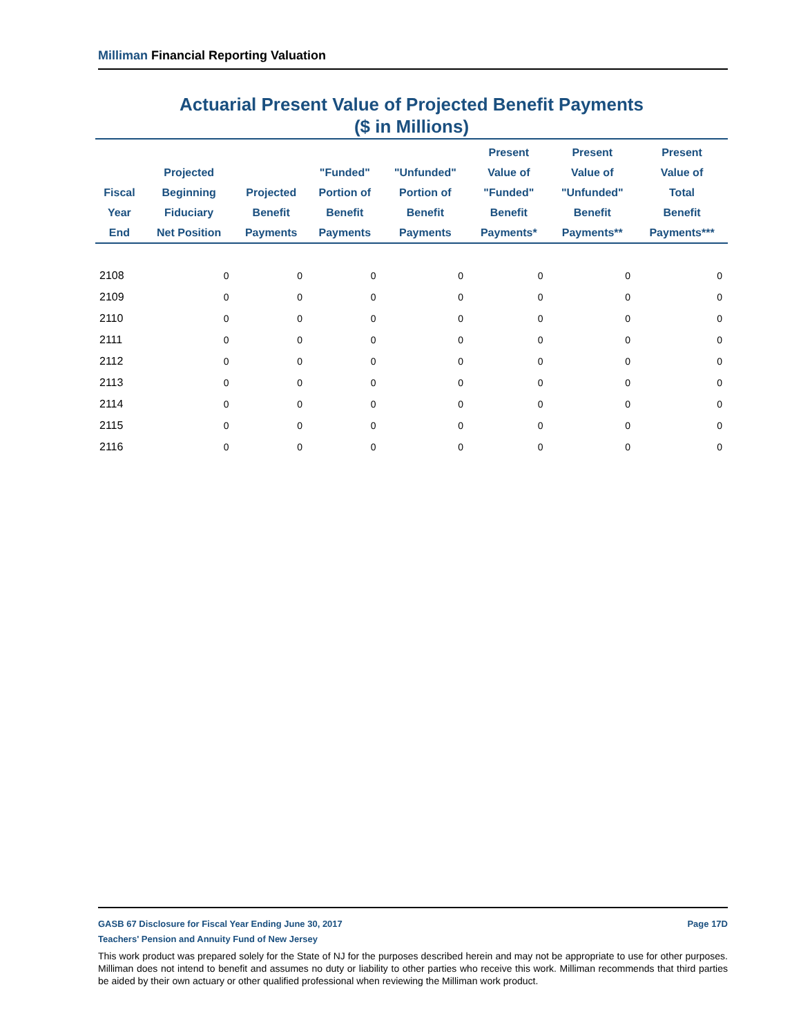Milliman Financial Reporting Valuation
Actuarial Present Value of Projected Benefit Payments
($ in Millions)
| Fiscal Year End | Projected Beginning Fiduciary Net Position | Projected Benefit Payments | "Funded" Portion of Benefit Payments | "Unfunded" Portion of Benefit Payments | Present Value of "Funded" Benefit Payments* | Present Value of "Unfunded" Benefit Payments** | Present Value of Total Benefit Payments*** |
| --- | --- | --- | --- | --- | --- | --- | --- |
| 2108 | 0 | 0 | 0 | 0 | 0 | 0 | 0 |
| 2109 | 0 | 0 | 0 | 0 | 0 | 0 | 0 |
| 2110 | 0 | 0 | 0 | 0 | 0 | 0 | 0 |
| 2111 | 0 | 0 | 0 | 0 | 0 | 0 | 0 |
| 2112 | 0 | 0 | 0 | 0 | 0 | 0 | 0 |
| 2113 | 0 | 0 | 0 | 0 | 0 | 0 | 0 |
| 2114 | 0 | 0 | 0 | 0 | 0 | 0 | 0 |
| 2115 | 0 | 0 | 0 | 0 | 0 | 0 | 0 |
| 2116 | 0 | 0 | 0 | 0 | 0 | 0 | 0 |
GASB 67 Disclosure for Fiscal Year Ending June 30, 2017 Page 17D
Teachers' Pension and Annuity Fund of New Jersey
This work product was prepared solely for the State of NJ for the purposes described herein and may not be appropriate to use for other purposes. Milliman does not intend to benefit and assumes no duty or liability to other parties who receive this work. Milliman recommends that third parties be aided by their own actuary or other qualified professional when reviewing the Milliman work product.